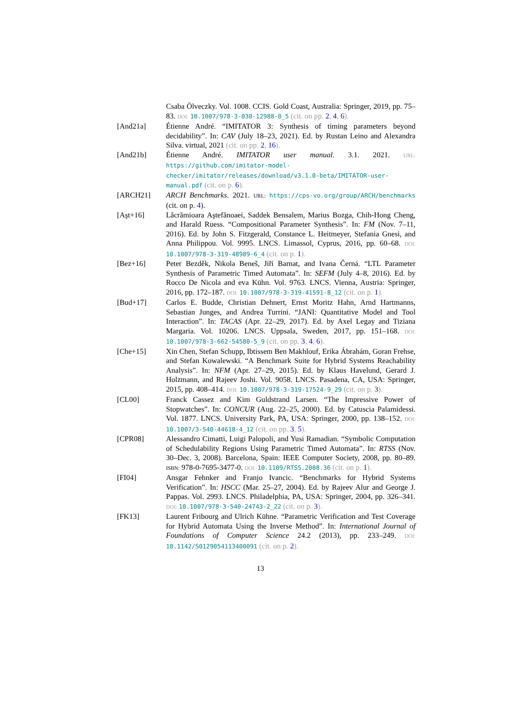Csaba Ölveczky. Vol. 1008. CCIS. Gold Coast, Australia: Springer, 2019, pp. 75–83. DOI: 10.1007/978-3-030-12988-0_5 (cit. on pp. 2, 4, 6).
[And21a] Étienne André. “IMITATOR 3: Synthesis of timing parameters beyond decidability”. In: CAV (July 18–23, 2021). Ed. by Rustan Leino and Alexandra Silva. virtual, 2021 (cit. on pp. 2, 16).
[And21b] Étienne André. IMITATOR user manual. 3.1. 2021. URL: https://github.com/imitator-model-checker/imitator/releases/download/v3.1.0-beta/IMITATOR-user-manual.pdf (cit. on p. 6).
[ARCH21] ARCH Benchmarks. 2021. URL: https://cps-vo.org/group/ARCH/benchmarks (cit. on p. 4).
[Aşt+16] Lăcrămioara Aştefănoaei, Saddek Bensalem, Marius Bozga, Chih-Hong Cheng, and Harald Ruess. “Compositional Parameter Synthesis”. In: FM (Nov. 7–11, 2016). Ed. by John S. Fitzgerald, Constance L. Heitmeyer, Stefania Gnesi, and Anna Philippou. Vol. 9995. LNCS. Limassol, Cyprus, 2016, pp. 60–68. DOI: 10.1007/978-3-319-48989-6_4 (cit. on p. 1).
[Bez+16] Peter Bezděk, Nikola Beneš, Jiří Barnat, and Ivana Černá. “LTL Parameter Synthesis of Parametric Timed Automata”. In: SEFM (July 4–8, 2016). Ed. by Rocco De Nicola and eva Kühn. Vol. 9763. LNCS. Vienna, Austria: Springer, 2016, pp. 172–187. DOI: 10.1007/978-3-319-41591-8_12 (cit. on p. 1).
[Bud+17] Carlos E. Budde, Christian Dehnert, Ernst Moritz Hahn, Arnd Hartmanns, Sebastian Junges, and Andrea Turrini. “JANI: Quantitative Model and Tool Interaction”. In: TACAS (Apr. 22–29, 2017). Ed. by Axel Legay and Tiziana Margaria. Vol. 10206. LNCS. Uppsala, Sweden, 2017, pp. 151–168. DOI: 10.1007/978-3-662-54580-5_9 (cit. on pp. 3, 4, 6).
[Che+15] Xin Chen, Stefan Schupp, Ibtissem Ben Makhlouf, Erika Ábrahám, Goran Frehse, and Stefan Kowalewski. “A Benchmark Suite for Hybrid Systems Reachability Analysis”. In: NFM (Apr. 27–29, 2015). Ed. by Klaus Havelund, Gerard J. Holzmann, and Rajeev Joshi. Vol. 9058. LNCS. Pasadena, CA, USA: Springer, 2015, pp. 408–414. DOI: 10.1007/978-3-319-17524-9_29 (cit. on p. 3).
[CL00] Franck Cassez and Kim Guldstrand Larsen. “The Impressive Power of Stopwatches”. In: CONCUR (Aug. 22–25, 2000). Ed. by Catuscia Palamidessi. Vol. 1877. LNCS. University Park, PA, USA: Springer, 2000, pp. 138–152. DOI: 10.1007/3-540-44618-4_12 (cit. on pp. 3, 5).
[CPR08] Alessandro Cimatti, Luigi Palopoli, and Yusi Ramadian. “Symbolic Computation of Schedulability Regions Using Parametric Timed Automata”. In: RTSS (Nov. 30–Dec. 3, 2008). Barcelona, Spain: IEEE Computer Society, 2008, pp. 80–89. ISBN: 978-0-7695-3477-0. DOI: 10.1109/RTSS.2008.36 (cit. on p. 1).
[FI04] Ansgar Fehnker and Franjo Ivancic. “Benchmarks for Hybrid Systems Verification”. In: HSCC (Mar. 25–27, 2004). Ed. by Rajeev Alur and George J. Pappas. Vol. 2993. LNCS. Philadelphia, PA, USA: Springer, 2004, pp. 326–341. DOI: 10.1007/978-3-540-24743-2_22 (cit. on p. 3).
[FK13] Laurent Fribourg and Ulrich Kühne. “Parametric Verification and Test Coverage for Hybrid Automata Using the Inverse Method”. In: International Journal of Foundations of Computer Science 24.2 (2013), pp. 233–249. DOI: 10.1142/S0129054113400091 (cit. on p. 2).
13